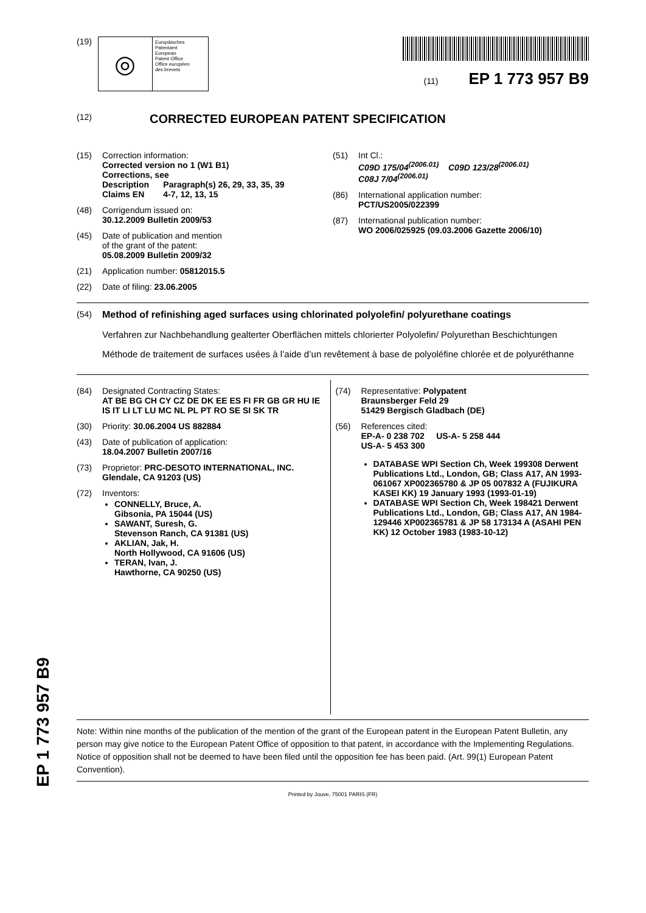EP 1 773 957 B9
(19)
◎
Europäisches
Patentamt
European
Patent Office
Office européen
des brevets
(11) EP 1 773 957 B9
(12) CORRECTED EUROPEAN PATENT SPECIFICATION
(15) Correction information:
Corrected version no 1 (W1 B1)
Corrections, see
Description Paragraph(s) 26, 29, 33, 35, 39
Claims EN 4-7, 12, 13, 15
(48) Corrigendum issued on:
30.12.2009 Bulletin 2009/53
(45) Date of publication and mention
of the grant of the patent:
05.08.2009 Bulletin 2009/32
(21) Application number: 05812015.5
(22) Date of filing: 23.06.2005
(51) Int Cl.:
C09D 175/04<sup>(2006.01)</sup> C09D 123/28<sup>(2006.01)</sup>
C08J 7/04<sup>(2006.01)</sup>
(86) International application number:
PCT/US2005/022399
(87) International publication number:
WO 2006/025925 (09.03.2006 Gazette 2006/10)
(54) Method of refinishing aged surfaces using chlorinated polyolefin/ polyurethane coatings
Verfahren zur Nachbehandlung gealterter Oberflächen mittels chlorierter Polyolefin/ Polyurethan Beschichtungen
Méthode de traitement de surfaces usées à l’aide d’un revêtement à base de polyoléfine chlorée et de polyuréthanne
(84) Designated Contracting States:
AT BE BG CH CY CZ DE DK EE ES FI FR GB GR HU IE IS IT LI LT LU MC NL PL PT RO SE SI SK TR
(30) Priority: 30.06.2004 US 882884
(43) Date of publication of application:
18.04.2007 Bulletin 2007/16
(73) Proprietor: PRC-DESOTO INTERNATIONAL, INC.
Glendale, CA 91203 (US)
(72) Inventors:
CONNELLY, Bruce, A.
Gibsonia, PA 15044 (US)
SAWANT, Suresh, G.
Stevenson Ranch, CA 91381 (US)
AKLIAN, Jak, H.
North Hollywood, CA 91606 (US)
TERAN, Ivan, J.
Hawthorne, CA 90250 (US)
(74) Representative: Polypatent
Braunsberger Feld 29
51429 Bergisch Gladbach (DE)
(56) References cited:
EP-A- 0 238 702 US-A- 5 258 444
US-A- 5 453 300
DATABASE WPI Section Ch, Week 199308 Derwent Publications Ltd., London, GB; Class A17, AN 1993-061067 XP002365780 & JP 05 007832 A (FUJIKURA KASEI KK) 19 January 1993 (1993-01-19)
DATABASE WPI Section Ch, Week 198421 Derwent Publications Ltd., London, GB; Class A17, AN 1984-129446 XP002365781 & JP 58 173134 A (ASAHI PEN KK) 12 October 1983 (1983-10-12)
Note: Within nine months of the publication of the mention of the grant of the European patent in the European Patent Bulletin, any person may give notice to the European Patent Office of opposition to that patent, in accordance with the Implementing Regulations. Notice of opposition shall not be deemed to have been filed until the opposition fee has been paid. (Art. 99(1) European Patent Convention).
Printed by Jouve, 75001 PARIS (FR)